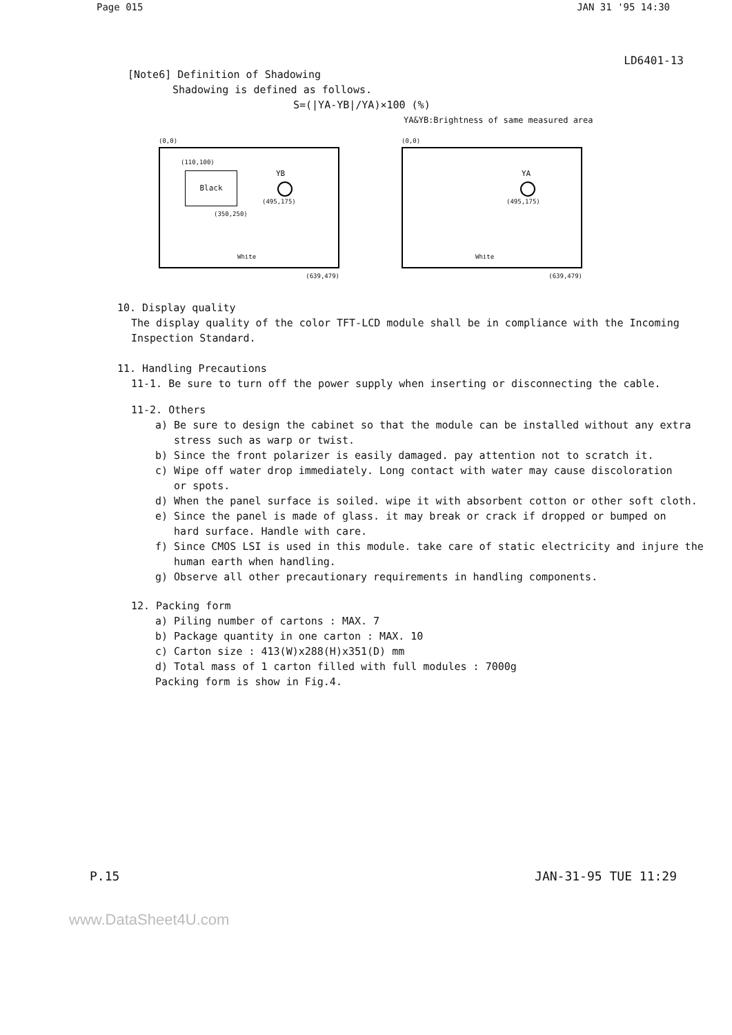Page 015 JAN 31 '95 14:30
LD6401-13
[Note6] Definition of Shadowing
Shadowing is defined as follows.
S=(|YA-YB|/YA)×100 (%)
YA&YB:Brightness of same measured area
(0,0)
(110,100)
Black YB
(495,175)
(350,250)
White
(639,479)
(0,0)
YA
(495,175)
White
(639,479)
10. Display quality
The display quality of the color TFT-LCD module shall be in compliance with the Incoming
Inspection Standard.
11. Handling Precautions
11-1. Be sure to turn off the power supply when inserting or disconnecting the cable.
11-2. Others
a) Be sure to design the cabinet so that the module can be installed without any extra
stress such as warp or twist.
b) Since the front polarizer is easily damaged. pay attention not to scratch it.
c) Wipe off water drop immediately. Long contact with water may cause discoloration
or spots.
d) When the panel surface is soiled. wipe it with absorbent cotton or other soft cloth.
e) Since the panel is made of glass. it may break or crack if dropped or bumped on
hard surface. Handle with care.
f) Since CMOS LSI is used in this module. take care of static electricity and injure the
human earth when handling.
g) Observe all other precautionary requirements in handling components.
12. Packing form
a) Piling number of cartons : MAX. 7
b) Package quantity in one carton : MAX. 10
c) Carton size : 413(W)x288(H)x351(D) mm
d) Total mass of 1 carton filled with full modules : 7000g
Packing form is show in Fig.4.
P.15 JAN-31-95 TUE 11:29
www.DataSheet4U.com